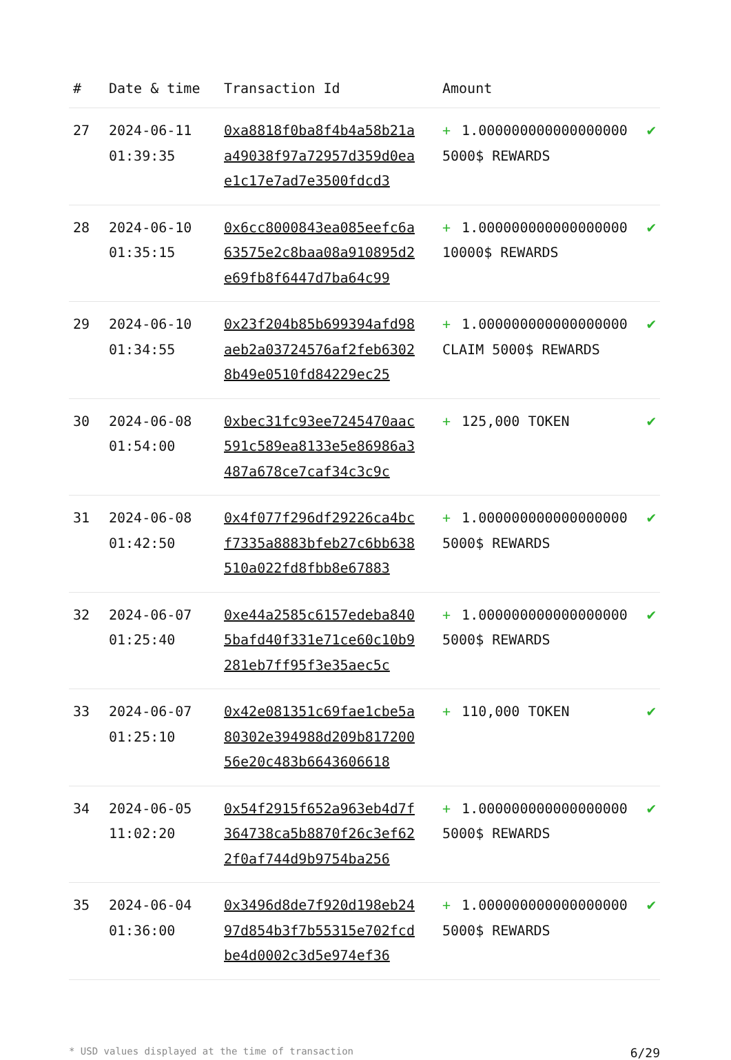| # | Date & time | Transaction Id | Amount | |
| --- | --- | --- | --- | --- |
| 27 | 2024-06-11 01:39:35 | 0xa8818f0ba8f4b4a58b21aa49038f97a72957d359d0eae1c17e7ad7e3500fdcd3 | + 1.000000000000000000 5000$ REWARDS | ✔ |
| 28 | 2024-06-10 01:35:15 | 0x6cc8000843ea085eefc6a63575e2c8baa08a910895d2e69fb8f6447d7ba64c99 | + 1.000000000000000000 10000$ REWARDS | ✔ |
| 29 | 2024-06-10 01:34:55 | 0x23f204b85b699394afd98aeb2a03724576af2feb63028b49e0510fd84229ec25 | + 1.000000000000000000 CLAIM 5000$ REWARDS | ✔ |
| 30 | 2024-06-08 01:54:00 | 0xbec31fc93ee7245470aac591c589ea8133e5e86986a3487a678ce7caf34c3c9c | + 125,000 TOKEN | ✔ |
| 31 | 2024-06-08 01:42:50 | 0x4f077f296df29226ca4bcf7335a8883bfeb27c6bb638510a022fd8fbb8e67883 | + 1.000000000000000000 5000$ REWARDS | ✔ |
| 32 | 2024-06-07 01:25:40 | 0xe44a2585c6157edeba8405bafd40f331e71ce60c10b9281eb7ff95f3e35aec5c | + 1.000000000000000000 5000$ REWARDS | ✔ |
| 33 | 2024-06-07 01:25:10 | 0x42e081351c69fae1cbe5a80302e394988d209b81720056e20c483b6643606618 | + 110,000 TOKEN | ✔ |
| 34 | 2024-06-05 11:02:20 | 0x54f2915f652a963eb4d7f364738ca5b8870f26c3ef622f0af744d9b9754ba256 | + 1.000000000000000000 5000$ REWARDS | ✔ |
| 35 | 2024-06-04 01:36:00 | 0x3496d8de7f920d198eb2497d854b3f7b55315e702fcdbe4d0002c3d5e974ef36 | + 1.000000000000000000 5000$ REWARDS | ✔ |
* USD values displayed at the time of transaction 6/29